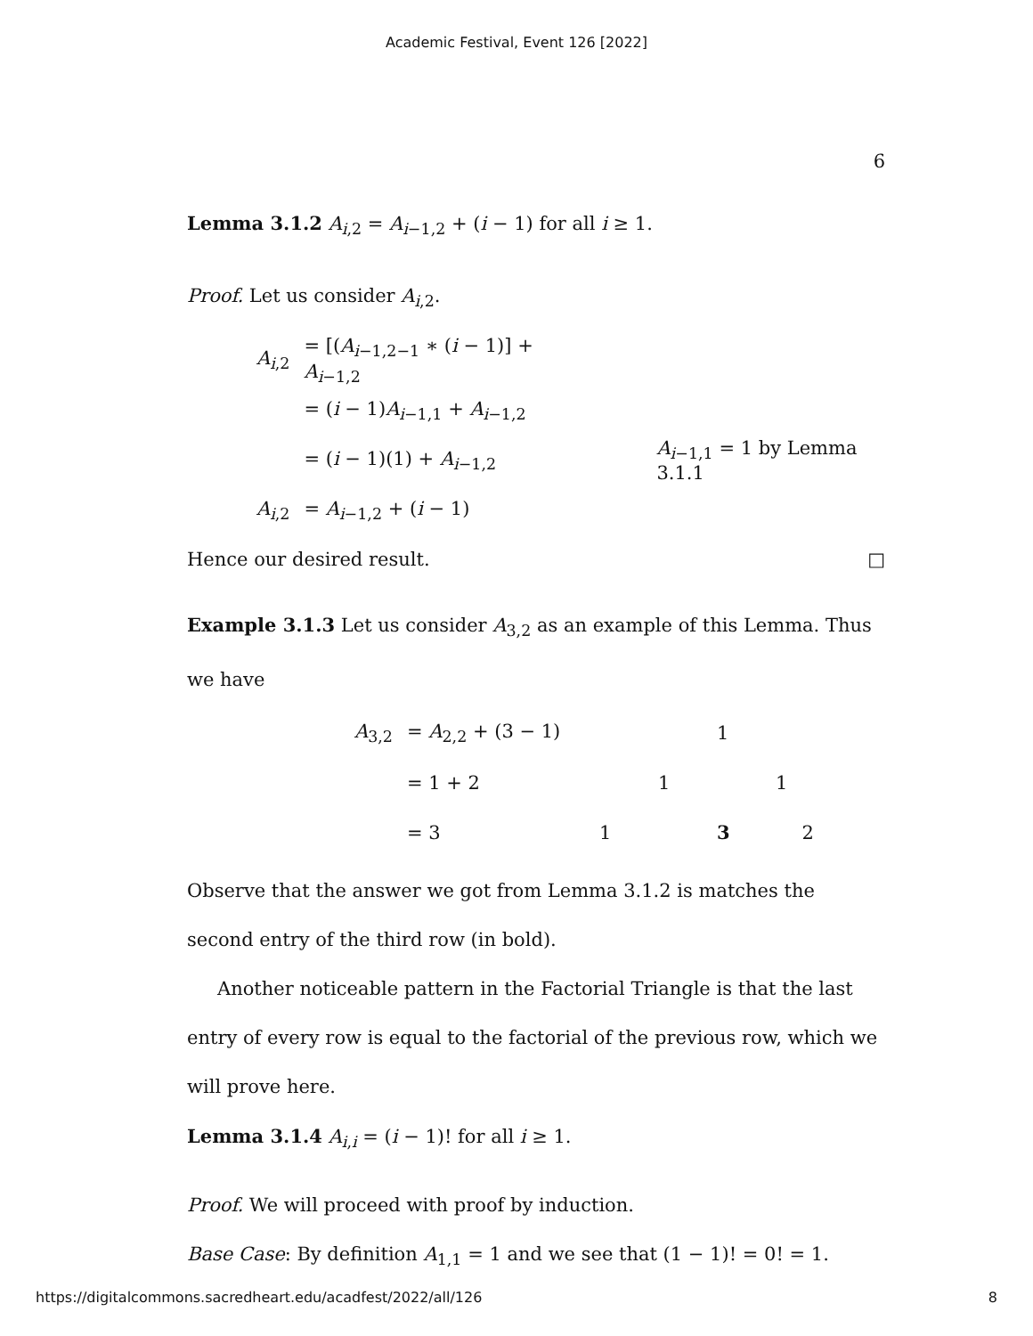Academic Festival, Event 126 [2022]
6
Lemma 3.1.2 A<sub>i,2</sub> = A<sub>i−1,2</sub> + (i − 1) for all i ≥ 1.
Proof. Let us consider A<sub>i,2</sub>.
| A<sub>i,2</sub> | = [( A<sub>i−1,2−1</sub> ∗ ( i − 1)] + A<sub>i−1,2</sub> | |
| | = ( i − 1) A<sub>i−1,1</sub> + A<sub>i−1,2</sub> | |
| | = ( i − 1)(1) + A<sub>i−1,2</sub> | A<sub>i−1,1</sub> = 1 by Lemma 3.1.1 |
| A<sub>i,2</sub> | = A<sub>i−1,2</sub> + ( i − 1) | |
Hence our desired result. □
Example 3.1.3 Let us consider A<sub>3,2</sub> as an example of this Lemma. Thus we have
| A<sub>3,2</sub> | = A<sub>2,2</sub> + (3 − 1) | | | 1 | | |
| | = 1 + 2 | | 1 | | 1 | |
| | = 3 | 1 | | 3 | | 2 |
Observe that the answer we got from Lemma 3.1.2 is matches the second entry of the third row (in bold).
Another noticeable pattern in the Factorial Triangle is that the last entry of every row is equal to the factorial of the previous row, which we will prove here.
Lemma 3.1.4 A<sub>i,i</sub> = (i − 1)! for all i ≥ 1.
Proof. We will proceed with proof by induction.
Base Case: By definition A<sub>1,1</sub> = 1 and we see that (1 − 1)! = 0! = 1.
https://digitalcommons.sacredheart.edu/acadfest/2022/all/126 8